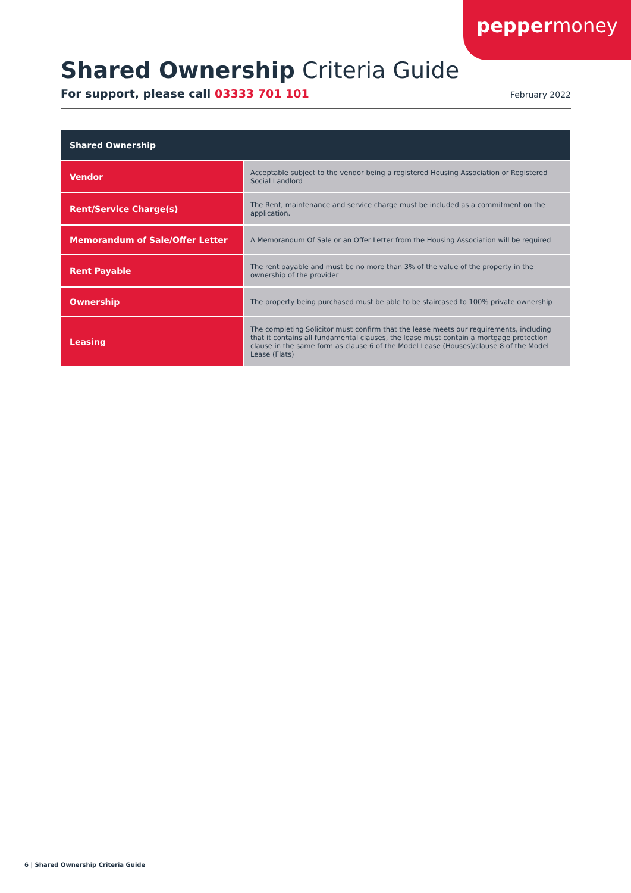peppermoney
Shared Ownership Criteria Guide
For support, please call 03333 701 101 February 2022
| Shared Ownership | |
| --- | --- |
| Vendor | Acceptable subject to the vendor being a registered Housing Association or Registered Social Landlord |
| Rent/Service Charge(s) | The Rent, maintenance and service charge must be included as a commitment on the application. |
| Memorandum of Sale/Offer Letter | A Memorandum Of Sale or an Offer Letter from the Housing Association will be required |
| Rent Payable | The rent payable and must be no more than 3% of the value of the property in the ownership of the provider |
| Ownership | The property being purchased must be able to be staircased to 100% private ownership |
| Leasing | The completing Solicitor must confirm that the lease meets our requirements, including that it contains all fundamental clauses, the lease must contain a mortgage protection clause in the same form as clause 6 of the Model Lease (Houses)/clause 8 of the Model Lease (Flats) |
6 | Shared Ownership Criteria Guide